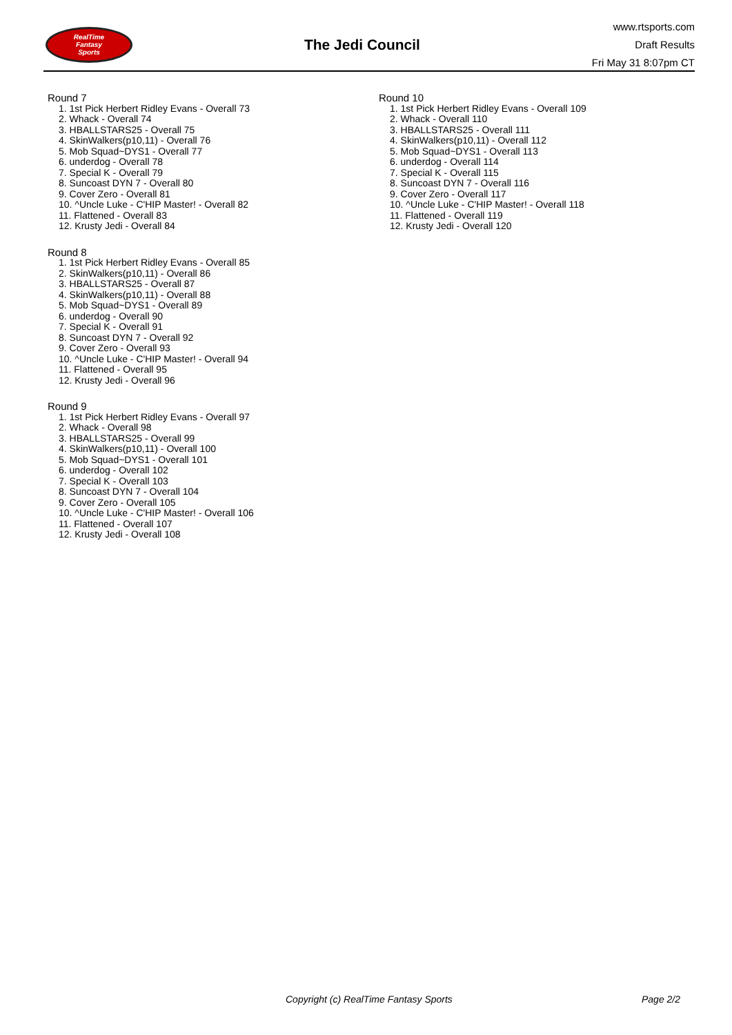RealTime
Fantasy
Sports
The Jedi Council
www.rtsports.com
Draft Results
Fri May 31 8:07pm CT
Round 7
1. 1st Pick Herbert Ridley Evans - Overall 73
2. Whack - Overall 74
3. HBALLSTARS25 - Overall 75
4. SkinWalkers(p10,11) - Overall 76
5. Mob Squad~DYS1 - Overall 77
6. underdog - Overall 78
7. Special K - Overall 79
8. Suncoast DYN 7 - Overall 80
9. Cover Zero - Overall 81
10. ^Uncle Luke - C'HIP Master! - Overall 82
11. Flattened - Overall 83
12. Krusty Jedi - Overall 84
Round 8
1. 1st Pick Herbert Ridley Evans - Overall 85
2. SkinWalkers(p10,11) - Overall 86
3. HBALLSTARS25 - Overall 87
4. SkinWalkers(p10,11) - Overall 88
5. Mob Squad~DYS1 - Overall 89
6. underdog - Overall 90
7. Special K - Overall 91
8. Suncoast DYN 7 - Overall 92
9. Cover Zero - Overall 93
10. ^Uncle Luke - C'HIP Master! - Overall 94
11. Flattened - Overall 95
12. Krusty Jedi - Overall 96
Round 9
1. 1st Pick Herbert Ridley Evans - Overall 97
2. Whack - Overall 98
3. HBALLSTARS25 - Overall 99
4. SkinWalkers(p10,11) - Overall 100
5. Mob Squad~DYS1 - Overall 101
6. underdog - Overall 102
7. Special K - Overall 103
8. Suncoast DYN 7 - Overall 104
9. Cover Zero - Overall 105
10. ^Uncle Luke - C'HIP Master! - Overall 106
11. Flattened - Overall 107
12. Krusty Jedi - Overall 108
Round 10
1. 1st Pick Herbert Ridley Evans - Overall 109
2. Whack - Overall 110
3. HBALLSTARS25 - Overall 111
4. SkinWalkers(p10,11) - Overall 112
5. Mob Squad~DYS1 - Overall 113
6. underdog - Overall 114
7. Special K - Overall 115
8. Suncoast DYN 7 - Overall 116
9. Cover Zero - Overall 117
10. ^Uncle Luke - C'HIP Master! - Overall 118
11. Flattened - Overall 119
12. Krusty Jedi - Overall 120
Copyright (c) RealTime Fantasy Sports Page 2/2